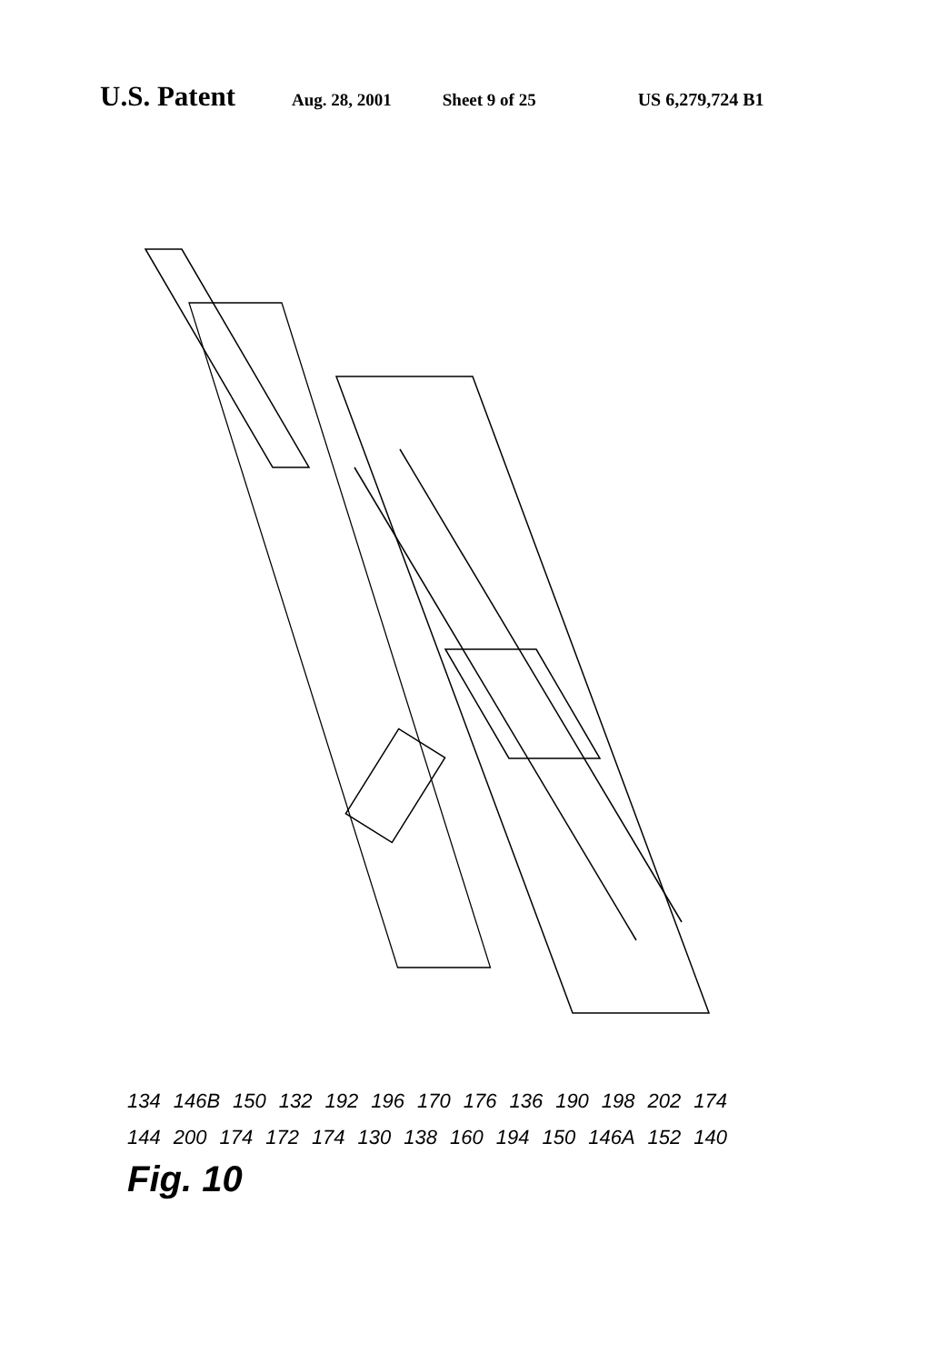U.S. Patent Aug. 28, 2001 Sheet 9 of 25 US 6,279,724 B1
134 146B 150 132 192 196 170 176 136 190 198 202 174 144 200 174 172 174 130 138 160 194 150 146A 152 140
Fig. 10